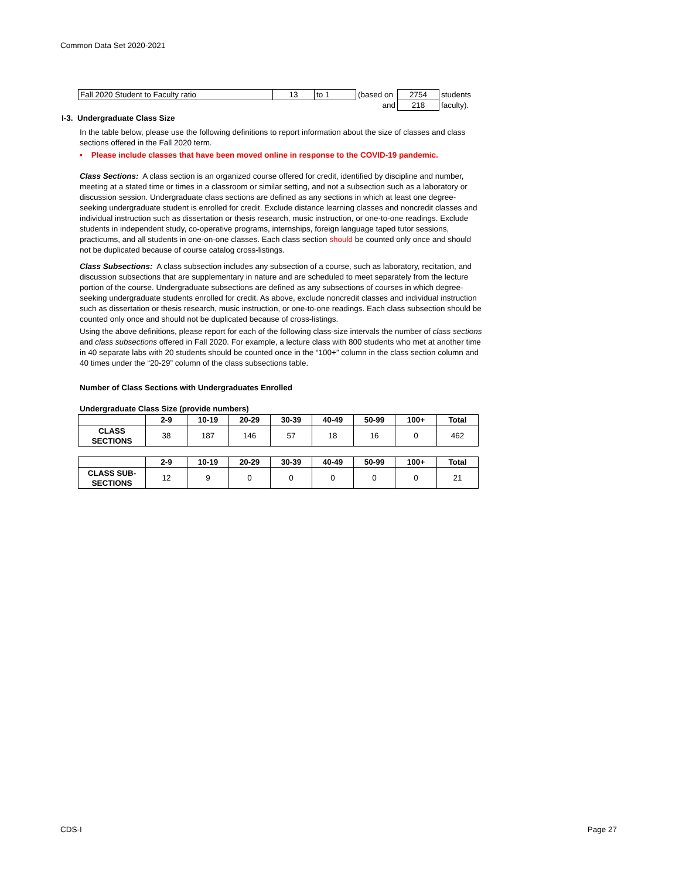Common Data Set 2020-2021
| Fall 2020 Student to Faculty ratio | 13 | to 1 | (based on | 2754 | students |
| | | | and | 218 | faculty). |
I-3. Undergraduate Class Size
In the table below, please use the following definitions to report information about the size of classes and class sections offered in the Fall 2020 term.
• Please include classes that have been moved online in response to the COVID-19 pandemic.
Class Sections: A class section is an organized course offered for credit, identified by discipline and number, meeting at a stated time or times in a classroom or similar setting, and not a subsection such as a laboratory or discussion session. Undergraduate class sections are defined as any sections in which at least one degree-seeking undergraduate student is enrolled for credit. Exclude distance learning classes and noncredit classes and individual instruction such as dissertation or thesis research, music instruction, or one-to-one readings. Exclude students in independent study, co-operative programs, internships, foreign language taped tutor sessions, practicums, and all students in one-on-one classes. Each class section should be counted only once and should not be duplicated because of course catalog cross-listings.
Class Subsections: A class subsection includes any subsection of a course, such as laboratory, recitation, and discussion subsections that are supplementary in nature and are scheduled to meet separately from the lecture portion of the course. Undergraduate subsections are defined as any subsections of courses in which degree-seeking undergraduate students enrolled for credit. As above, exclude noncredit classes and individual instruction such as dissertation or thesis research, music instruction, or one-to-one readings. Each class subsection should be counted only once and should not be duplicated because of cross-listings.
Using the above definitions, please report for each of the following class-size intervals the number of class sections and class subsections offered in Fall 2020. For example, a lecture class with 800 students who met at another time in 40 separate labs with 20 students should be counted once in the “100+” column in the class section column and 40 times under the “20-29” column of the class subsections table.
Number of Class Sections with Undergraduates Enrolled
Undergraduate Class Size (provide numbers)
| | 2-9 | 10-19 | 20-29 | 30-39 | 40-49 | 50-99 | 100+ | Total |
| --- | --- | --- | --- | --- | --- | --- | --- | --- |
| CLASS SECTIONS | 38 | 187 | 146 | 57 | 18 | 16 | 0 | 462 |
| | 2-9 | 10-19 | 20-29 | 30-39 | 40-49 | 50-99 | 100+ | Total |
| --- | --- | --- | --- | --- | --- | --- | --- | --- |
| CLASS SUB- SECTIONS | 12 | 9 | 0 | 0 | 0 | 0 | 0 | 21 |
CDS-I Page 27